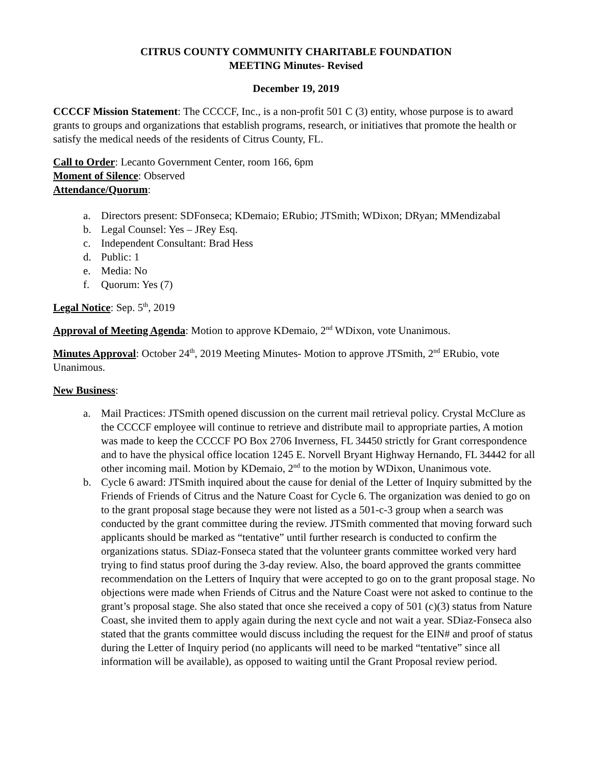CITRUS COUNTY COMMUNITY CHARITABLE FOUNDATION
MEETING Minutes- Revised
December 19, 2019
CCCCF Mission Statement: The CCCCF, Inc., is a non-profit 501 C (3) entity, whose purpose is to award grants to groups and organizations that establish programs, research, or initiatives that promote the health or satisfy the medical needs of the residents of Citrus County, FL.
Call to Order: Lecanto Government Center, room 166, 6pm
Moment of Silence: Observed
Attendance/Quorum:
a. Directors present: SDFonseca; KDemaio; ERubio; JTSmith; WDixon; DRyan; MMendizabal
b. Legal Counsel: Yes – JRey Esq.
c. Independent Consultant: Brad Hess
d. Public: 1
e. Media: No
f. Quorum: Yes (7)
Legal Notice: Sep. 5<sup>th</sup>, 2019
Approval of Meeting Agenda: Motion to approve KDemaio, 2<sup>nd</sup> WDixon, vote Unanimous.
Minutes Approval: October 24<sup>th</sup>, 2019 Meeting Minutes- Motion to approve JTSmith, 2<sup>nd</sup> ERubio, vote Unanimous.
New Business:
a. Mail Practices: JTSmith opened discussion on the current mail retrieval policy. Crystal McClure as the CCCCF employee will continue to retrieve and distribute mail to appropriate parties, A motion was made to keep the CCCCF PO Box 2706 Inverness, FL 34450 strictly for Grant correspondence and to have the physical office location 1245 E. Norvell Bryant Highway Hernando, FL 34442 for all other incoming mail. Motion by KDemaio, 2<sup>nd</sup> to the motion by WDixon, Unanimous vote.
b. Cycle 6 award: JTSmith inquired about the cause for denial of the Letter of Inquiry submitted by the Friends of Friends of Citrus and the Nature Coast for Cycle 6. The organization was denied to go on to the grant proposal stage because they were not listed as a 501-c-3 group when a search was conducted by the grant committee during the review. JTSmith commented that moving forward such applicants should be marked as “tentative” until further research is conducted to confirm the organizations status. SDiaz-Fonseca stated that the volunteer grants committee worked very hard trying to find status proof during the 3-day review. Also, the board approved the grants committee recommendation on the Letters of Inquiry that were accepted to go on to the grant proposal stage. No objections were made when Friends of Citrus and the Nature Coast were not asked to continue to the grant’s proposal stage. She also stated that once she received a copy of 501 (c)(3) status from Nature Coast, she invited them to apply again during the next cycle and not wait a year. SDiaz-Fonseca also stated that the grants committee would discuss including the request for the EIN# and proof of status during the Letter of Inquiry period (no applicants will need to be marked “tentative” since all information will be available), as opposed to waiting until the Grant Proposal review period.